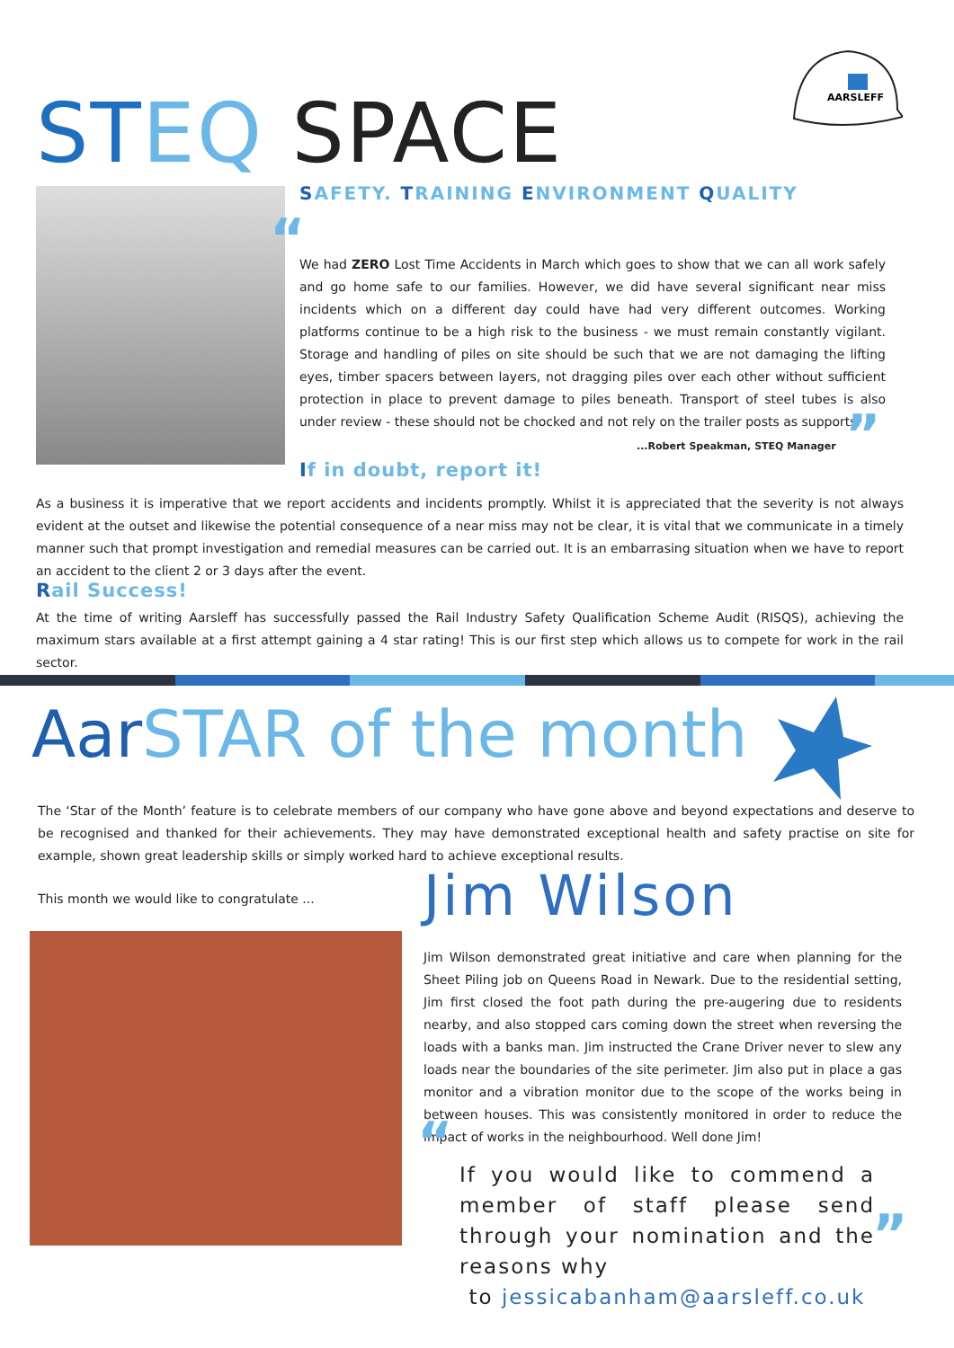ST EQ SPACE
AARSLEFF
SAFETY. TRAINING ENVIRONMENT QUALITY
We had ZERO Lost Time Accidents in March which goes to show that we can all work safely and go home safe to our families. However, we did have several significant near miss incidents which on a different day could have had very different outcomes. Working platforms continue to be a high risk to the business - we must remain constantly vigilant. Storage and handling of piles on site should be such that we are not damaging the lifting eyes, timber spacers between layers, not dragging piles over each other without sufficient protection in place to prevent damage to piles beneath. Transport of steel tubes is also under review - these should not be chocked and not rely on the trailer posts as supports.
...Robert Speakman, STEQ Manager
If in doubt, report it!
“
”
As a business it is imperative that we report accidents and incidents promptly. Whilst it is appreciated that the severity is not always evident at the outset and likewise the potential consequence of a near miss may not be clear, it is vital that we communicate in a timely manner such that prompt investigation and remedial measures can be carried out. It is an embarrasing situation when we have to report an accident to the client 2 or 3 days after the event.
Rail Success!
At the time of writing Aarsleff has successfully passed the Rail Industry Safety Qualification Scheme Audit (RISQS), achieving the maximum stars available at a first attempt gaining a 4 star rating! This is our first step which allows us to compete for work in the rail sector.
Aar STAR of the month
The ‘Star of the Month’ feature is to celebrate members of our company who have gone above and beyond expectations and deserve to be recognised and thanked for their achievements. They may have demonstrated exceptional health and safety practise on site for example, shown great leadership skills or simply worked hard to achieve exceptional results.
This month we would like to congratulate ...
Jim Wilson
Jim Wilson demonstrated great initiative and care when planning for the Sheet Piling job on Queens Road in Newark. Due to the residential setting, Jim first closed the foot path during the pre-augering due to residents nearby, and also stopped cars coming down the street when reversing the loads with a banks man. Jim instructed the Crane Driver never to slew any loads near the boundaries of the site perimeter. Jim also put in place a gas monitor and a vibration monitor due to the scope of the works being in between houses. This was consistently monitored in order to reduce the impact of works in the neighbourhood. Well done Jim!
If you would like to commend a member of staff please send through your nomination and the reasons why
to jessicabanham@aarsleff.co.uk
“
”